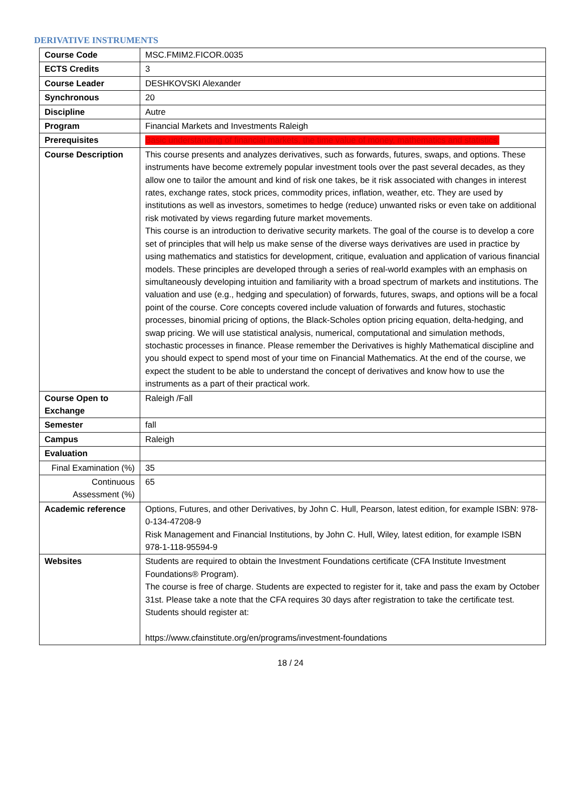DERIVATIVE INSTRUMENTS
| Course Code | MSC.FMIM2.FICOR.0035 |
| ECTS Credits | 3 |
| Course Leader | DESHKOVSKI Alexander |
| Synchronous | 20 |
| Discipline | Autre |
| Program | Financial Markets and Investments Raleigh |
| Prerequisites | Basic understanding of financial markets, the time value of money, mathematics and statistics. |
| Course Description | This course presents and analyzes derivatives, such as forwards, futures, swaps, and options. These instruments have become extremely popular investment tools over the past several decades, as they allow one to tailor the amount and kind of risk one takes, be it risk associated with changes in interest rates, exchange rates, stock prices, commodity prices, inflation, weather, etc. They are used by institutions as well as investors, sometimes to hedge (reduce) unwanted risks or even take on additional risk motivated by views regarding future market movements. This course is an introduction to derivative security markets. The goal of the course is to develop a core set of principles that will help us make sense of the diverse ways derivatives are used in practice by using mathematics and statistics for development, critique, evaluation and application of various financial models. These principles are developed through a series of real-world examples with an emphasis on simultaneously developing intuition and familiarity with a broad spectrum of markets and institutions. The valuation and use (e.g., hedging and speculation) of forwards, futures, swaps, and options will be a focal point of the course. Core concepts covered include valuation of forwards and futures, stochastic processes, binomial pricing of options, the Black-Scholes option pricing equation, delta-hedging, and swap pricing. We will use statistical analysis, numerical, computational and simulation methods, stochastic processes in finance. Please remember the Derivatives is highly Mathematical discipline and you should expect to spend most of your time on Financial Mathematics. At the end of the course, we expect the student to be able to understand the concept of derivatives and know how to use the instruments as a part of their practical work. |
| Course Open to Exchange | Raleigh /Fall |
| Semester | fall |
| Campus | Raleigh |
| Evaluation | |
| Final Examination (%) | 35 |
| Continuous Assessment (%) | 65 |
| Academic reference | Options, Futures, and other Derivatives, by John C. Hull, Pearson, latest edition, for example ISBN: 978-0-134-47208-9 Risk Management and Financial Institutions, by John C. Hull, Wiley, latest edition, for example ISBN 978-1-118-95594-9 |
| Websites | Students are required to obtain the Investment Foundations certificate (CFA Institute Investment Foundations® Program). The course is free of charge. Students are expected to register for it, take and pass the exam by October 31st. Please take a note that the CFA requires 30 days after registration to take the certificate test. Students should register at: https://www.cfainstitute.org/en/programs/investment-foundations |
18 / 24